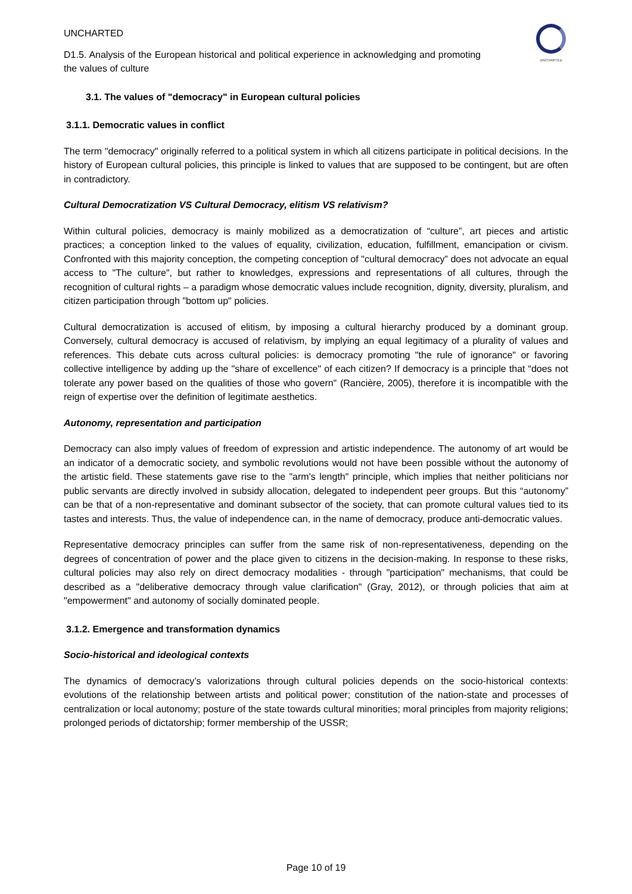UNCHARTED
D1.5. Analysis of the European historical and political experience in acknowledging and promoting the values of culture
UNCHARTED
3.1. The values of "democracy" in European cultural policies
3.1.1. Democratic values in conflict
The term "democracy" originally referred to a political system in which all citizens participate in political decisions. In the history of European cultural policies, this principle is linked to values that are supposed to be contingent, but are often in contradictory.
Cultural Democratization VS Cultural Democracy, elitism VS relativism?
Within cultural policies, democracy is mainly mobilized as a democratization of “culture”, art pieces and artistic practices; a conception linked to the values of equality, civilization, education, fulfillment, emancipation or civism. Confronted with this majority conception, the competing conception of "cultural democracy” does not advocate an equal access to "The culture", but rather to knowledges, expressions and representations of all cultures, through the recognition of cultural rights – a paradigm whose democratic values include recognition, dignity, diversity, pluralism, and citizen participation through "bottom up" policies.
Cultural democratization is accused of elitism, by imposing a cultural hierarchy produced by a dominant group. Conversely, cultural democracy is accused of relativism, by implying an equal legitimacy of a plurality of values and references. This debate cuts across cultural policies: is democracy promoting "the rule of ignorance" or favoring collective intelligence by adding up the "share of excellence" of each citizen? If democracy is a principle that “does not tolerate any power based on the qualities of those who govern" (Rancière, 2005), therefore it is incompatible with the reign of expertise over the definition of legitimate aesthetics.
Autonomy, representation and participation
Democracy can also imply values of freedom of expression and artistic independence. The autonomy of art would be an indicator of a democratic society, and symbolic revolutions would not have been possible without the autonomy of the artistic field. These statements gave rise to the "arm's length" principle, which implies that neither politicians nor public servants are directly involved in subsidy allocation, delegated to independent peer groups. But this “autonomy” can be that of a non-representative and dominant subsector of the society, that can promote cultural values tied to its tastes and interests. Thus, the value of independence can, in the name of democracy, produce anti-democratic values.
Representative democracy principles can suffer from the same risk of non-representativeness, depending on the degrees of concentration of power and the place given to citizens in the decision-making. In response to these risks, cultural policies may also rely on direct democracy modalities - through "participation" mechanisms, that could be described as a "deliberative democracy through value clarification" (Gray, 2012), or through policies that aim at "empowerment" and autonomy of socially dominated people.
3.1.2. Emergence and transformation dynamics
Socio-historical and ideological contexts
The dynamics of democracy’s valorizations through cultural policies depends on the socio-historical contexts: evolutions of the relationship between artists and political power; constitution of the nation-state and processes of centralization or local autonomy; posture of the state towards cultural minorities; moral principles from majority religions; prolonged periods of dictatorship; former membership of the USSR;
Page 10 of 19